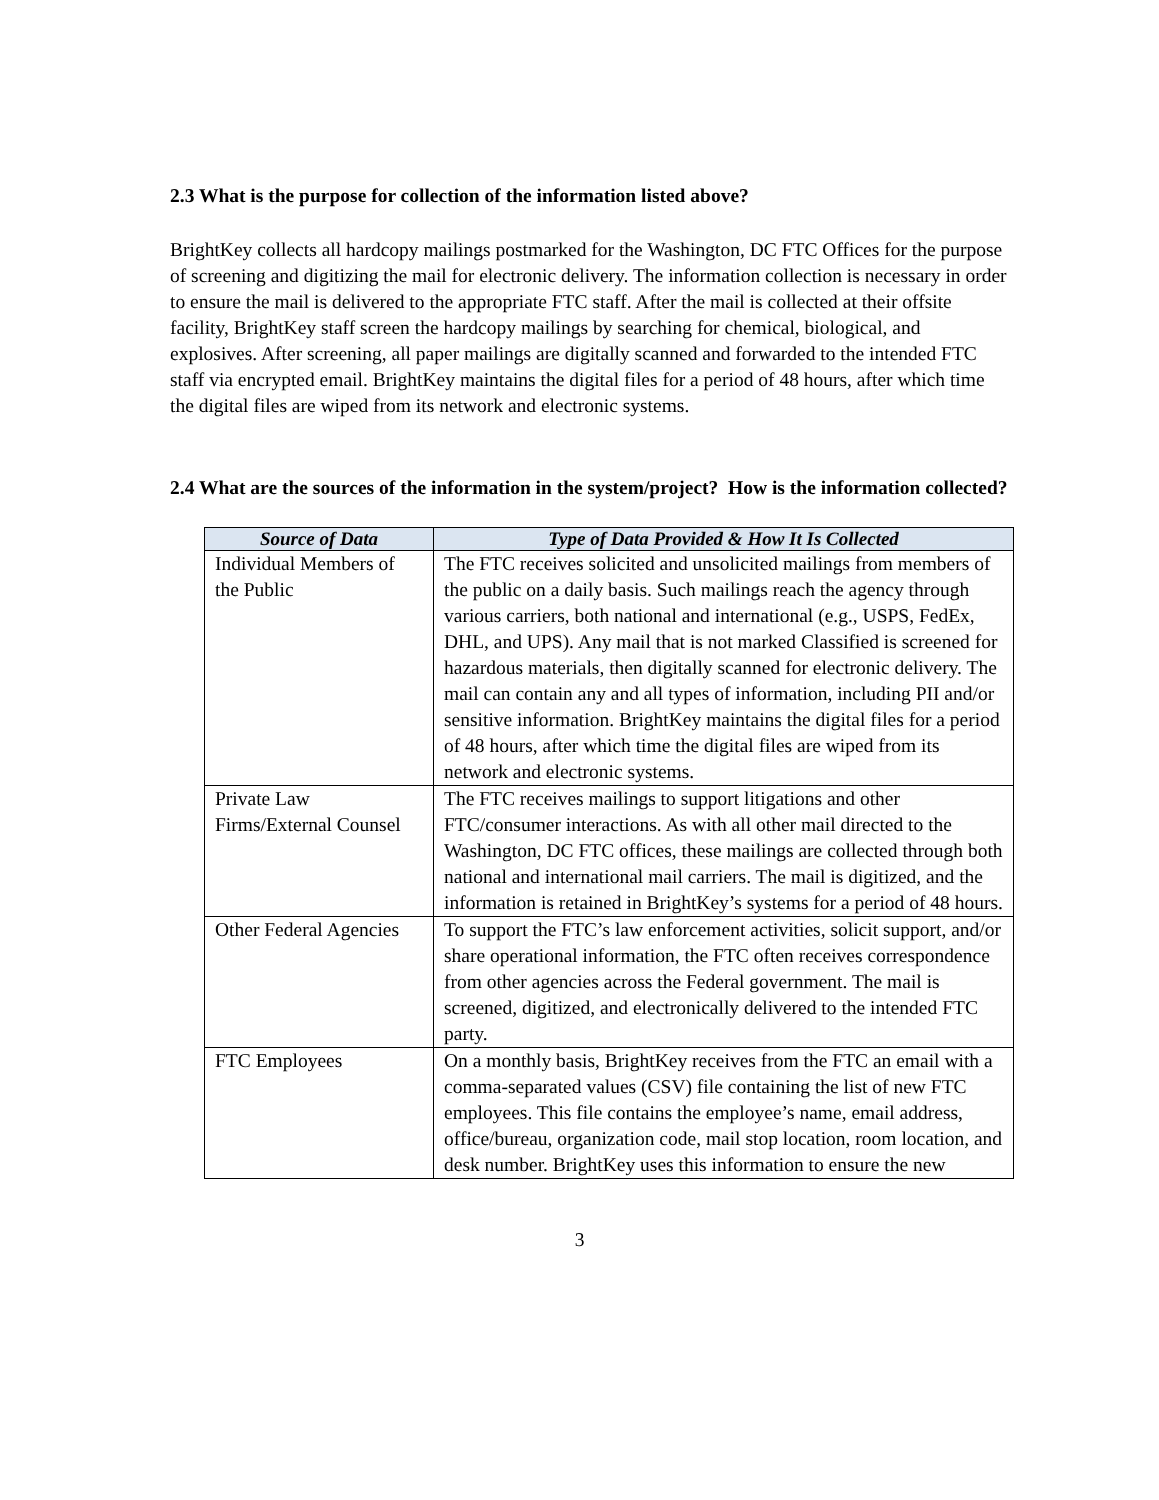2.3 What is the purpose for collection of the information listed above?
BrightKey collects all hardcopy mailings postmarked for the Washington, DC FTC Offices for the purpose of screening and digitizing the mail for electronic delivery. The information collection is necessary in order to ensure the mail is delivered to the appropriate FTC staff. After the mail is collected at their offsite facility, BrightKey staff screen the hardcopy mailings by searching for chemical, biological, and explosives. After screening, all paper mailings are digitally scanned and forwarded to the intended FTC staff via encrypted email. BrightKey maintains the digital files for a period of 48 hours, after which time the digital files are wiped from its network and electronic systems.
2.4 What are the sources of the information in the system/project? How is the information collected?
| Source of Data | Type of Data Provided & How It Is Collected |
| --- | --- |
| Individual Members of the Public | The FTC receives solicited and unsolicited mailings from members of the public on a daily basis. Such mailings reach the agency through various carriers, both national and international (e.g., USPS, FedEx, DHL, and UPS). Any mail that is not marked Classified is screened for hazardous materials, then digitally scanned for electronic delivery. The mail can contain any and all types of information, including PII and/or sensitive information. BrightKey maintains the digital files for a period of 48 hours, after which time the digital files are wiped from its network and electronic systems. |
| Private Law Firms/External Counsel | The FTC receives mailings to support litigations and other FTC/consumer interactions. As with all other mail directed to the Washington, DC FTC offices, these mailings are collected through both national and international mail carriers. The mail is digitized, and the information is retained in BrightKey’s systems for a period of 48 hours. |
| Other Federal Agencies | To support the FTC’s law enforcement activities, solicit support, and/or share operational information, the FTC often receives correspondence from other agencies across the Federal government. The mail is screened, digitized, and electronically delivered to the intended FTC party. |
| FTC Employees | On a monthly basis, BrightKey receives from the FTC an email with a comma-separated values (CSV) file containing the list of new FTC employees. This file contains the employee’s name, email address, office/bureau, organization code, mail stop location, room location, and desk number. BrightKey uses this information to ensure the new |
3